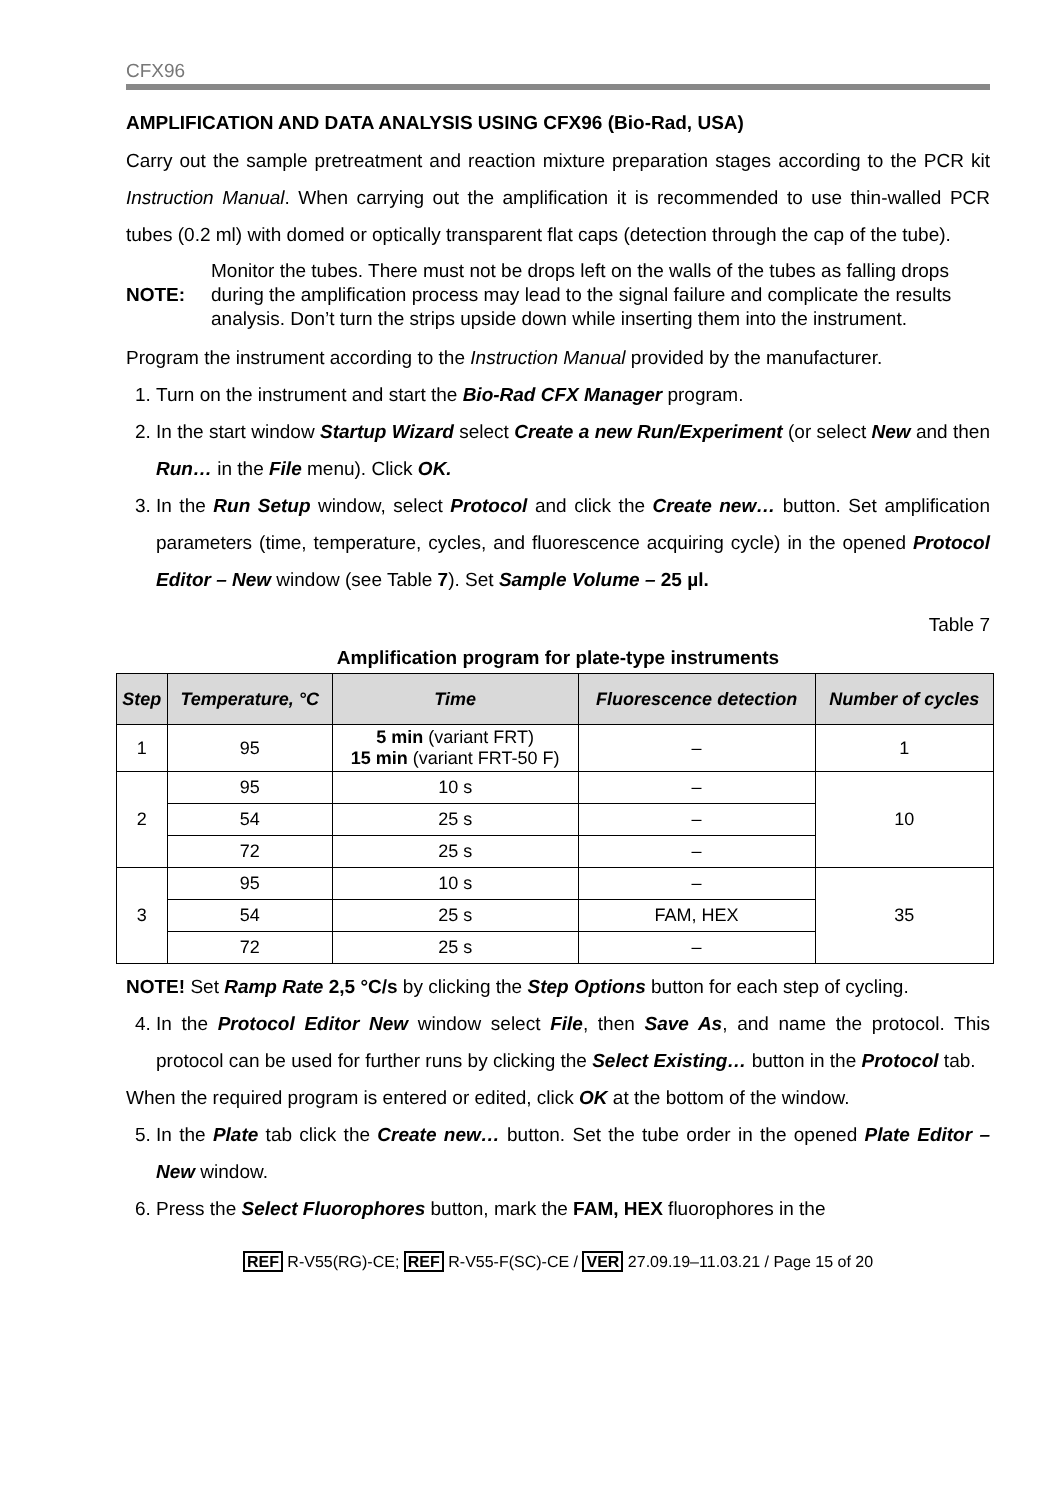CFX96
AMPLIFICATION AND DATA ANALYSIS USING CFX96 (Bio-Rad, USA)
Carry out the sample pretreatment and reaction mixture preparation stages according to the PCR kit Instruction Manual. When carrying out the amplification it is recommended to use thin-walled PCR tubes (0.2 ml) with domed or optically transparent flat caps (detection through the cap of the tube).
NOTE: Monitor the tubes. There must not be drops left on the walls of the tubes as falling drops during the amplification process may lead to the signal failure and complicate the results analysis. Don’t turn the strips upside down while inserting them into the instrument.
Program the instrument according to the Instruction Manual provided by the manufacturer.
1. Turn on the instrument and start the Bio-Rad CFX Manager program.
2. In the start window Startup Wizard select Create a new Run/Experiment (or select New and then Run… in the File menu). Click OK.
3. In the Run Setup window, select Protocol and click the Create new… button. Set amplification parameters (time, temperature, cycles, and fluorescence acquiring cycle) in the opened Protocol Editor – New window (see Table 7). Set Sample Volume – 25 µl.
Table 7
Amplification program for plate-type instruments
| Step | Temperature, °C | Time | Fluorescence detection | Number of cycles |
| --- | --- | --- | --- | --- |
| 1 | 95 | 5 min (variant FRT) 15 min (variant FRT-50 F) | – | 1 |
| 2 | 95 | 10 s | – | 10 |
| | 54 | 25 s | – | |
| | 72 | 25 s | – | |
| 3 | 95 | 10 s | – | 35 |
| | 54 | 25 s | FAM, HEX | |
| | 72 | 25 s | – | |
NOTE! Set Ramp Rate 2,5 °C/s by clicking the Step Options button for each step of cycling.
4. In the Protocol Editor New window select File, then Save As, and name the protocol. This protocol can be used for further runs by clicking the Select Existing… button in the Protocol tab.
When the required program is entered or edited, click OK at the bottom of the window.
5. In the Plate tab click the Create new… button. Set the tube order in the opened Plate Editor – New window.
6. Press the Select Fluorophores button, mark the FAM, HEX fluorophores in the
REF R-V55(RG)-CE; REF R-V55-F(SC)-CE / VER 27.09.19–11.03.21 / Page 15 of 20